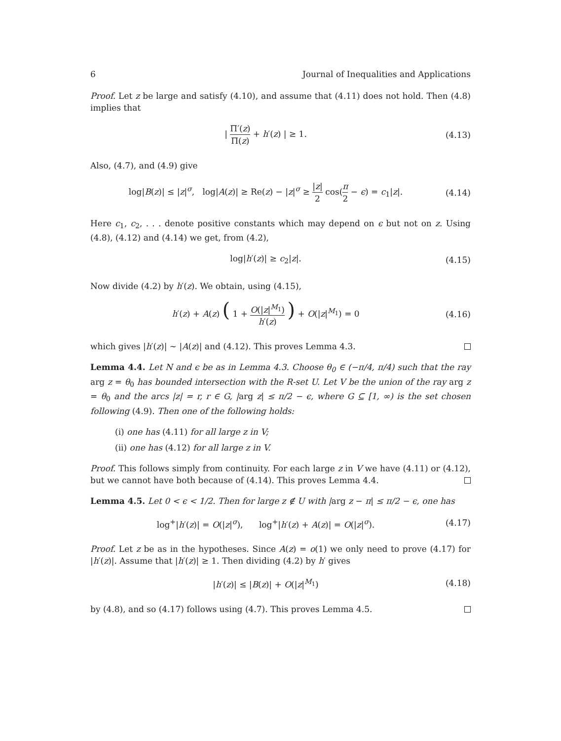6 Journal of Inequalities and Applications
Proof. Let z be large and satisfy (4.10), and assume that (4.11) does not hold. Then (4.8) implies that
| Π′(z) Π(z) + h′(z) | ≥ 1.
(4.13)
Also, (4.7), and (4.9) give
log|B(z)| ≤ |z|<sup>σ</sup>, log|A(z)| ≥ Re(z) − |z|<sup>σ</sup> ≥ |z| 2 cos(π 2 − ϵ) = c<sub>1</sub>|z|.
(4.14)
Here c<sub>1</sub>, c<sub>2</sub>, . . . denote positive constants which may depend on ϵ but not on z. Using (4.8), (4.12) and (4.14) we get, from (4.2),
log|h′(z)| ≥ c<sub>2</sub>|z|.
(4.15)
Now divide (4.2) by h′(z). We obtain, using (4.15),
h′(z) + A(z) ( 1 + O(|z|<sup>M<sub>1</sub></sup>) h′(z) ) + O(|z|<sup>M<sub>1</sub></sup>) = 0
(4.16)
which gives |h′(z)| ∼ |A(z)| and (4.12). This proves Lemma 4.3.
Lemma 4.4. Let N and ϵ be as in Lemma 4.3. Choose θ<sub>0</sub> ∈ (−π/4, π/4) such that the ray arg z = θ<sub>0</sub> has bounded intersection with the R-set U. Let V be the union of the ray arg z = θ<sub>0</sub> and the arcs |z| = r, r ∈ G, |arg z| ≤ π/2 − ϵ, where G ⊆ [1, ∞) is the set chosen following (4.9). Then one of the following holds:
(i) one has (4.11) for all large z in V;
(ii) one has (4.12) for all large z in V.
Proof. This follows simply from continuity. For each large z in V we have (4.11) or (4.12), but we cannot have both because of (4.14). This proves Lemma 4.4.
Lemma 4.5. Let 0 < ϵ < 1/2. Then for large z ∉ U with |arg z − π| ≤ π/2 − ϵ, one has
log<sup>+</sup>|h′(z)| = O(|z|<sup>σ</sup>), log<sup>+</sup>|h′(z) + A(z)| = O(|z|<sup>σ</sup>).
(4.17)
Proof. Let z be as in the hypotheses. Since A(z) = o(1) we only need to prove (4.17) for |h′(z)|. Assume that |h′(z)| ≥ 1. Then dividing (4.2) by h′ gives
|h′(z)| ≤ |B(z)| + O(|z|<sup>M<sub>1</sub></sup>)
(4.18)
by (4.8), and so (4.17) follows using (4.7). This proves Lemma 4.5.